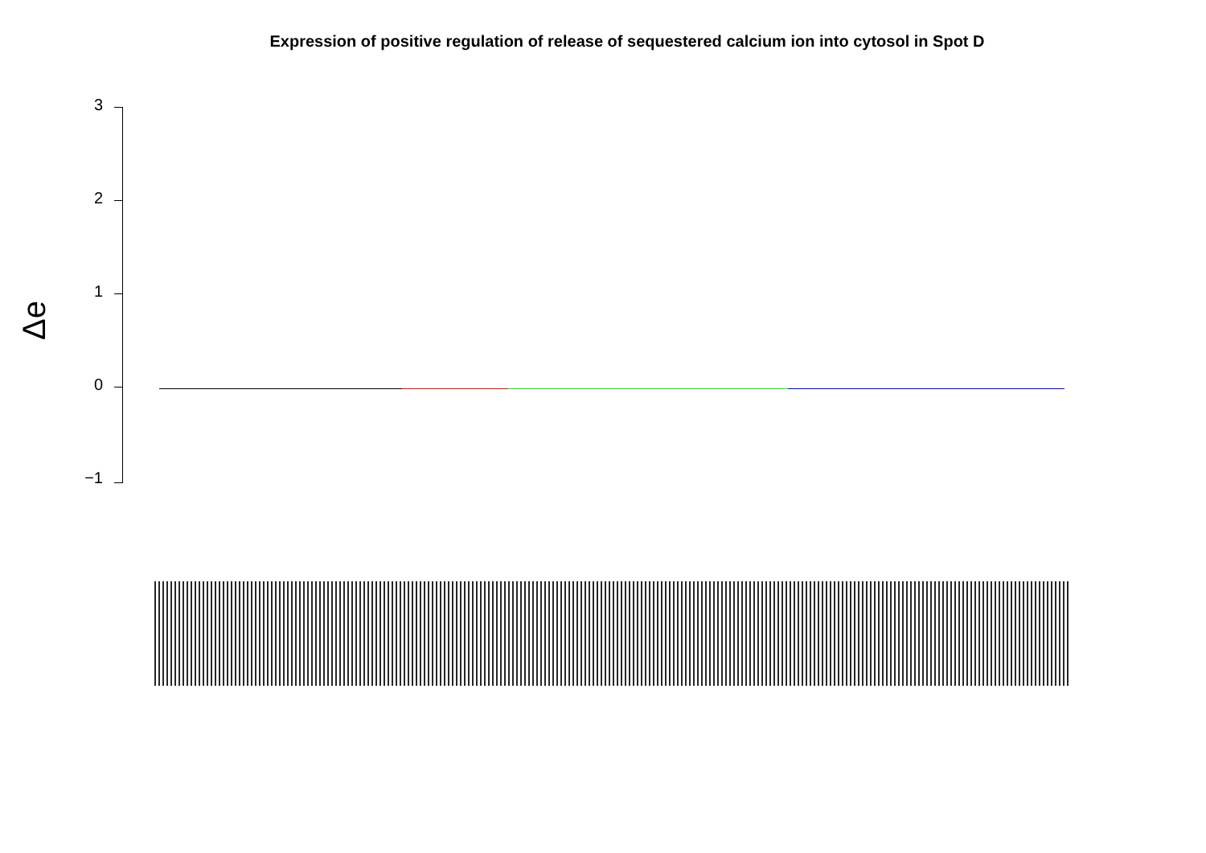Expression of positive regulation of release of sequestered calcium ion into cytosol in Spot D
3
2
1
0
−1
Δe